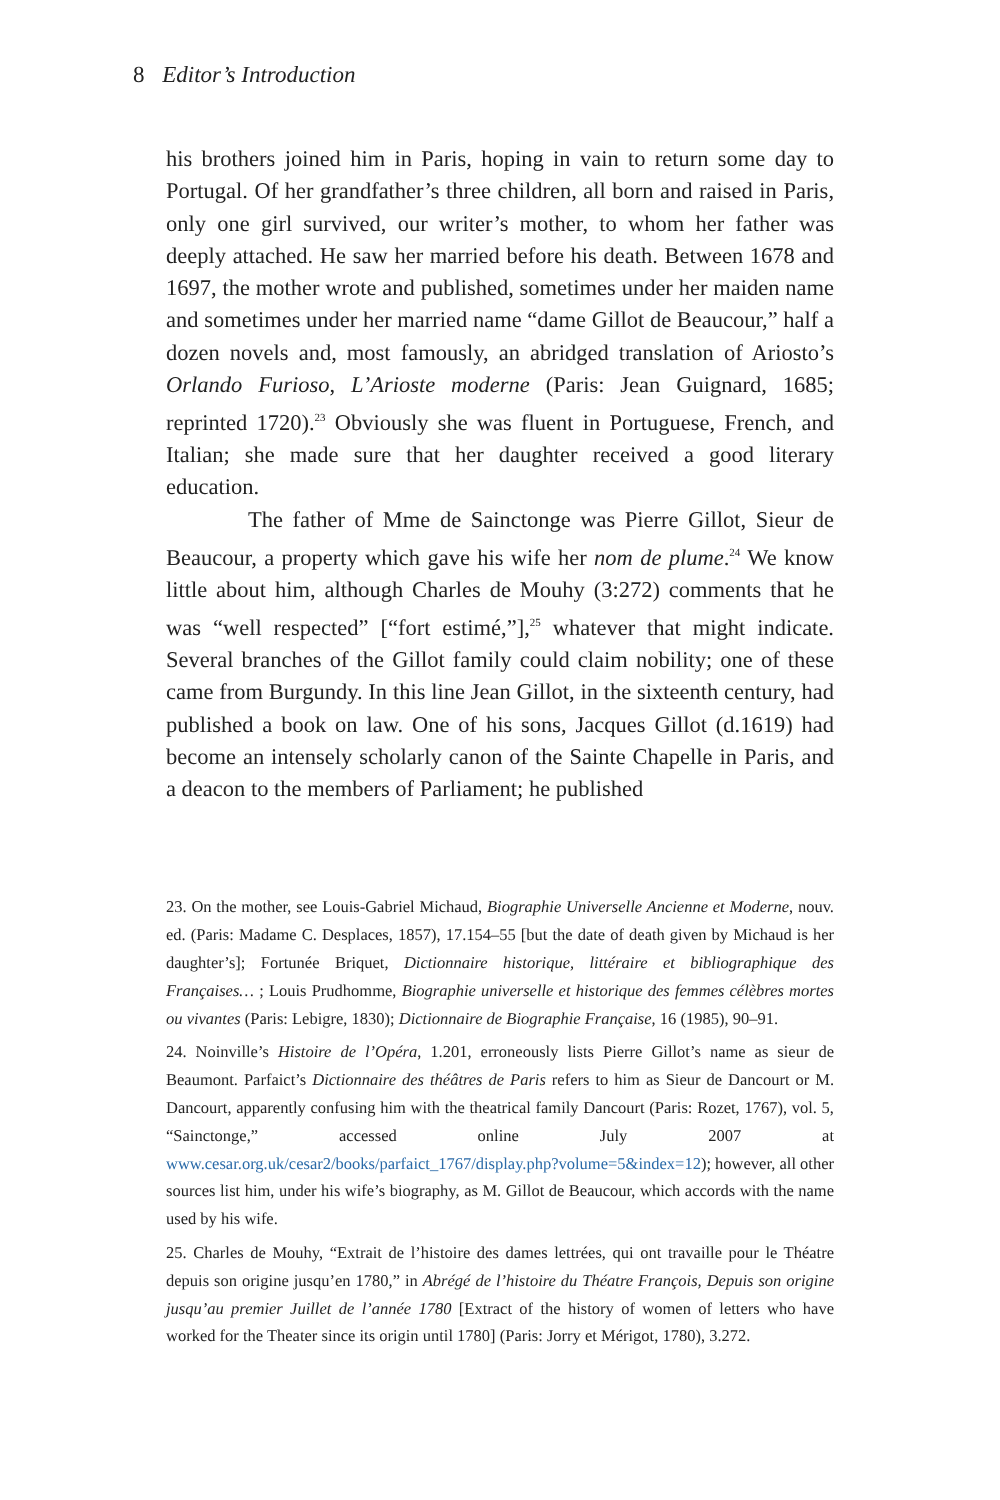8 Editor’s Introduction
his brothers joined him in Paris, hoping in vain to return some day to Portugal. Of her grandfather’s three children, all born and raised in Paris, only one girl survived, our writer’s mother, to whom her father was deeply attached. He saw her married before his death. Between 1678 and 1697, the mother wrote and published, sometimes under her maiden name and sometimes under her married name “dame Gillot de Beaucour,” half a dozen novels and, most famously, an abridged translation of Ariosto’s Orlando Furioso, L’Arioste moderne (Paris: Jean Guignard, 1685; reprinted 1720).<sup>23</sup> Obviously she was fluent in Portuguese, French, and Italian; she made sure that her daughter received a good literary education.
The father of Mme de Sainctonge was Pierre Gillot, Sieur de Beaucour, a property which gave his wife her nom de plume.<sup>24</sup> We know little about him, although Charles de Mouhy (3:272) comments that he was “well respected” [“fort estimé,”],<sup>25</sup> whatever that might indicate. Several branches of the Gillot family could claim nobility; one of these came from Burgundy. In this line Jean Gillot, in the sixteenth century, had published a book on law. One of his sons, Jacques Gillot (d.1619) had become an intensely scholarly canon of the Sainte Chapelle in Paris, and a deacon to the members of Parliament; he published
23. On the mother, see Louis-Gabriel Michaud, Biographie Universelle Ancienne et Moderne, nouv. ed. (Paris: Madame C. Desplaces, 1857), 17.154–55 [but the date of death given by Michaud is her daughter’s]; Fortunée Briquet, Dictionnaire historique, littéraire et bibliographique des Françaises… ; Louis Prudhomme, Biographie universelle et historique des femmes célèbres mortes ou vivantes (Paris: Lebigre, 1830); Dictionnaire de Biographie Française, 16 (1985), 90–91.
24. Noinville’s Histoire de l’Opéra, 1.201, erroneously lists Pierre Gillot’s name as sieur de Beaumont. Parfaict’s Dictionnaire des théâtres de Paris refers to him as Sieur de Dancourt or M. Dancourt, apparently confusing him with the theatrical family Dancourt (Paris: Rozet, 1767), vol. 5, “Sainctonge,” accessed online July 2007 at www.cesar.org.uk/cesar2/books/parfaict_1767/display.php?volume=5&index=12); however, all other sources list him, under his wife’s biography, as M. Gillot de Beaucour, which accords with the name used by his wife.
25. Charles de Mouhy, “Extrait de l’histoire des dames lettrées, qui ont travaille pour le Théatre depuis son origine jusqu’en 1780,” in Abrégé de l’histoire du Théatre François, Depuis son origine jusqu’au premier Juillet de l’année 1780 [Extract of the history of women of letters who have worked for the Theater since its origin until 1780] (Paris: Jorry et Mérigot, 1780), 3.272.